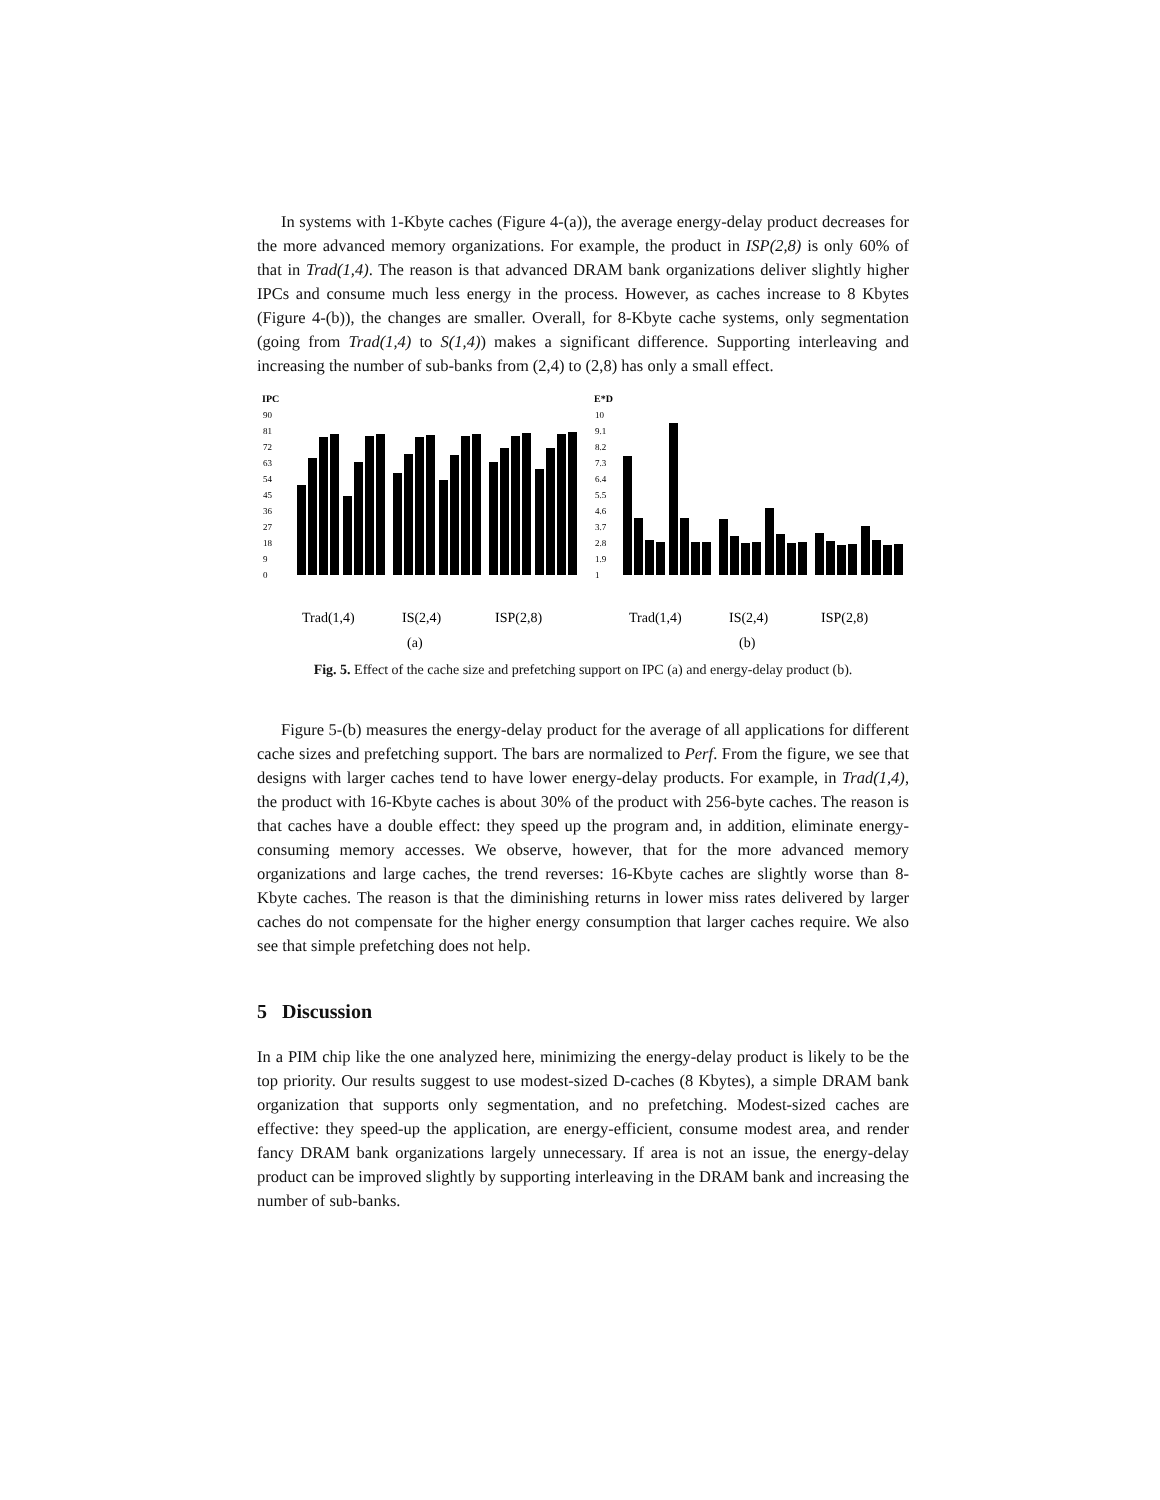In systems with 1-Kbyte caches (Figure 4-(a)), the average energy-delay product decreases for the more advanced memory organizations. For example, the product in ISP(2,8) is only 60% of that in Trad(1,4). The reason is that advanced DRAM bank organizations deliver slightly higher IPCs and consume much less energy in the process. However, as caches increase to 8 Kbytes (Figure 4-(b)), the changes are smaller. Overall, for 8-Kbyte cache systems, only segmentation (going from Trad(1,4) to S(1,4)) makes a significant difference. Supporting interleaving and increasing the number of sub-banks from (2,4) to (2,8) has only a small effect.
IPC
90
81
72
63
54
45
36
27
18
9
0
Trad(1,4)
IS(2,4)
ISP(2,8)
(a)
E*D
10
9.1
8.2
7.3
6.4
5.5
4.6
3.7
2.8
1.9
1
Trad(1,4)
IS(2,4)
ISP(2,8)
(b)
Fig. 5. Effect of the cache size and prefetching support on IPC (a) and energy-delay product (b).
Figure 5-(b) measures the energy-delay product for the average of all applications for different cache sizes and prefetching support. The bars are normalized to Perf. From the figure, we see that designs with larger caches tend to have lower energy-delay products. For example, in Trad(1,4), the product with 16-Kbyte caches is about 30% of the product with 256-byte caches. The reason is that caches have a double effect: they speed up the program and, in addition, eliminate energy-consuming memory accesses. We observe, however, that for the more advanced memory organizations and large caches, the trend reverses: 16-Kbyte caches are slightly worse than 8-Kbyte caches. The reason is that the diminishing returns in lower miss rates delivered by larger caches do not compensate for the higher energy consumption that larger caches require. We also see that simple prefetching does not help.
5 Discussion
In a PIM chip like the one analyzed here, minimizing the energy-delay product is likely to be the top priority. Our results suggest to use modest-sized D-caches (8 Kbytes), a simple DRAM bank organization that supports only segmentation, and no prefetching. Modest-sized caches are effective: they speed-up the application, are energy-efficient, consume modest area, and render fancy DRAM bank organizations largely unnecessary. If area is not an issue, the energy-delay product can be improved slightly by supporting interleaving in the DRAM bank and increasing the number of sub-banks.